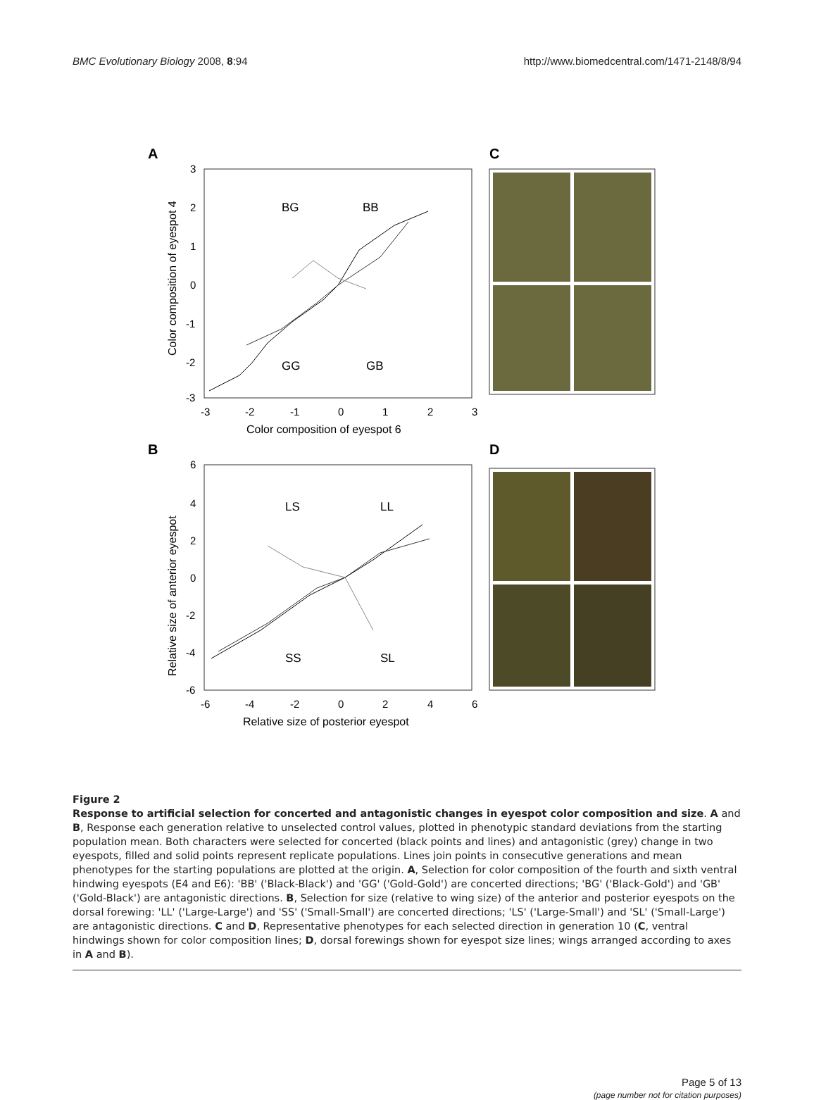BMC Evolutionary Biology 2008, 8:94 http://www.biomedcentral.com/1471-2148/8/94
A
C
3
2
1
0
-1
-2
-3
-3
-2
-1
0
1
2
3
Color composition of eyespot 6
Color composition of eyespot 4
BG
BB
GG
GB
B
D
6
4
2
0
-2
-4
-6
-6
-4
-2
0
2
4
6
Relative size of posterior eyespot
Relative size of anterior eyespot
LS
LL
SS
SL
Figure 2
Response to artificial selection for concerted and antagonistic changes in eyespot color composition and size. A and B, Response each generation relative to unselected control values, plotted in phenotypic standard deviations from the starting population mean. Both characters were selected for concerted (black points and lines) and antagonistic (grey) change in two eyespots, filled and solid points represent replicate populations. Lines join points in consecutive generations and mean phenotypes for the starting populations are plotted at the origin. A, Selection for color composition of the fourth and sixth ventral hindwing eyespots (E4 and E6): 'BB' ('Black-Black') and 'GG' ('Gold-Gold') are concerted directions; 'BG' ('Black-Gold') and 'GB' ('Gold-Black') are antagonistic directions. B, Selection for size (relative to wing size) of the anterior and posterior eyespots on the dorsal forewing: 'LL' ('Large-Large') and 'SS' ('Small-Small') are concerted directions; 'LS' ('Large-Small') and 'SL' ('Small-Large') are antagonistic directions. C and D, Representative phenotypes for each selected direction in generation 10 (C, ventral hindwings shown for color composition lines; D, dorsal forewings shown for eyespot size lines; wings arranged according to axes in A and B).
Page 5 of 13
(page number not for citation purposes)